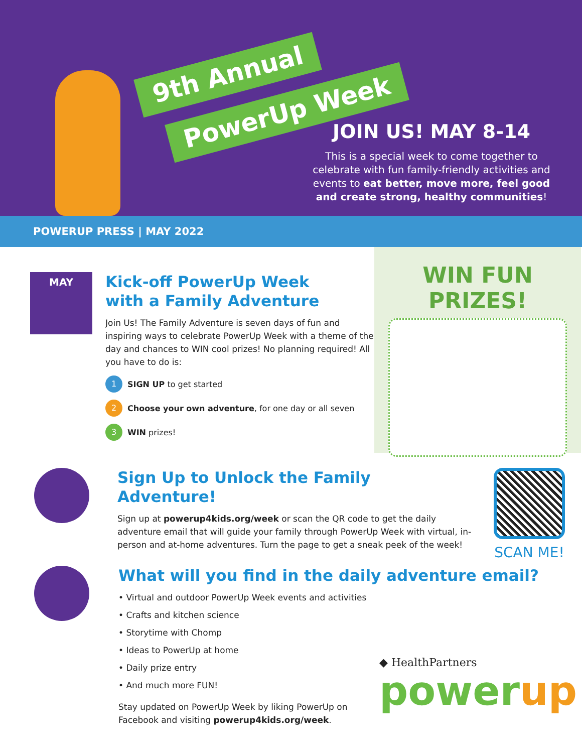9th Annual
PowerUp Week
JOIN US! MAY 8-14
This is a special week to come together to celebrate with fun family-friendly activities and events to eat better, move more, feel good and create strong, healthy communities!
POWERUP PRESS | MAY 2022
MAY
Kick-off PowerUp Week
with a Family Adventure
Join Us! The Family Adventure is seven days of fun and inspiring ways to celebrate PowerUp Week with a theme of the day and chances to WIN cool prizes! No planning required! All you have to do is:
1 SIGN UP to get started
2 Choose your own adventure, for one day or all seven
3 WIN prizes!
WIN FUN PRIZES!
Sign Up to Unlock the Family Adventure!
Sign up at powerup4kids.org/week or scan the QR code to get the daily adventure email that will guide your family through PowerUp Week with virtual, in-person and at-home adventures. Turn the page to get a sneak peek of the week!
SCAN ME!
What will you find in the daily adventure email?
• Virtual and outdoor PowerUp Week events and activities
• Crafts and kitchen science
• Storytime with Chomp
• Ideas to PowerUp at home
• Daily prize entry
• And much more FUN!
Stay updated on PowerUp Week by liking PowerUp on Facebook and visiting powerup4kids.org/week.
◆ HealthPartners
powerup